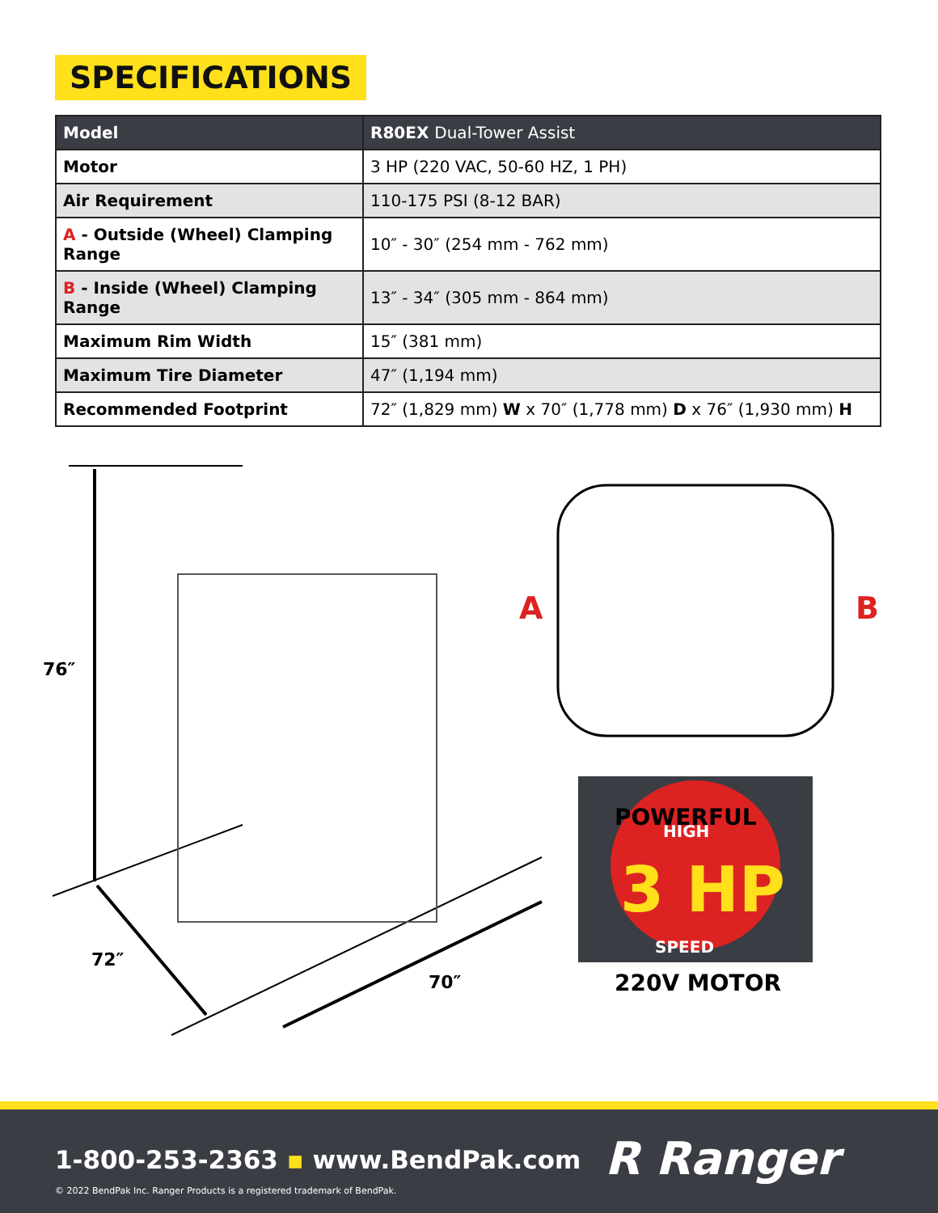SPECIFICATIONS
| Model | R80EX Dual-Tower Assist |
| --- | --- |
| Motor | 3 HP (220 VAC, 50-60 HZ, 1 PH) |
| Air Requirement | 110-175 PSI (8-12 BAR) |
| A - Outside (Wheel) Clamping Range | 10″ - 30″ (254 mm - 762 mm) |
| B - Inside (Wheel) Clamping Range | 13″ - 34″ (305 mm - 864 mm) |
| Maximum Rim Width | 15″ (381 mm) |
| Maximum Tire Diameter | 47″ (1,194 mm) |
| Recommended Footprint | 72″ (1,829 mm) W x 70″ (1,778 mm) D x 76″ (1,930 mm) H |
76″
72″
70″
A
B
3 HP
POWERFUL
HIGH
SPEED
220V MOTOR
1-800-253-2363 ▪ www.BendPak.com
© 2022 BendPak Inc. Ranger Products is a registered trademark of BendPak.
R Ranger